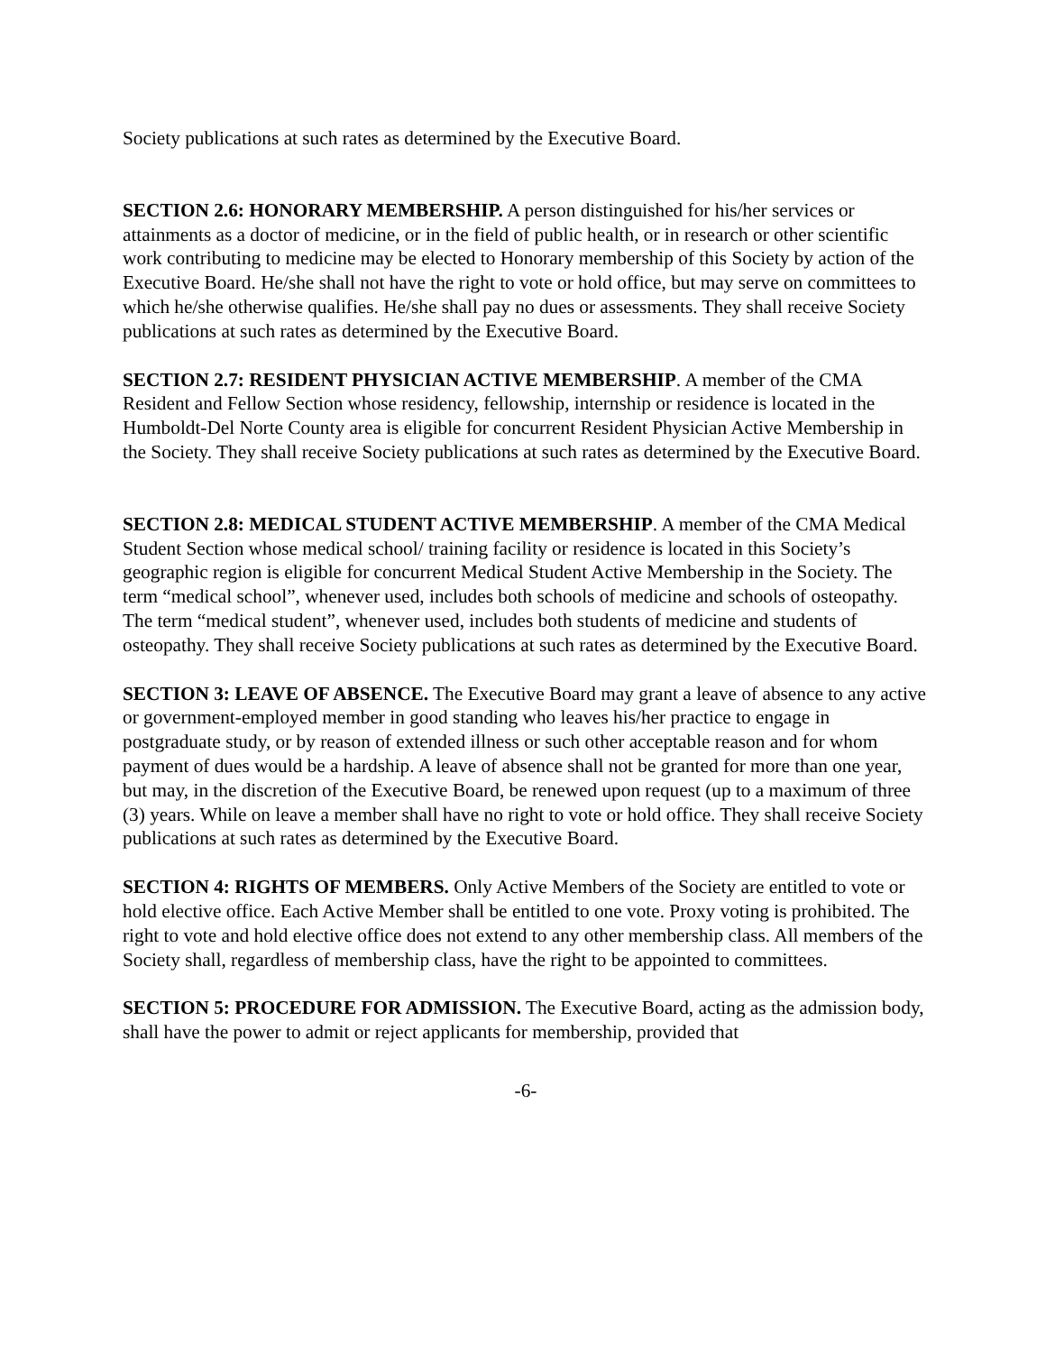Society publications at such rates as determined by the Executive Board.
SECTION 2.6: HONORARY MEMBERSHIP. A person distinguished for his/her services or attainments as a doctor of medicine, or in the field of public health, or in research or other scientific work contributing to medicine may be elected to Honorary membership of this Society by action of the Executive Board. He/she shall not have the right to vote or hold office, but may serve on committees to which he/she otherwise qualifies. He/she shall pay no dues or assessments. They shall receive Society publications at such rates as determined by the Executive Board.
SECTION 2.7: RESIDENT PHYSICIAN ACTIVE MEMBERSHIP. A member of the CMA Resident and Fellow Section whose residency, fellowship, internship or residence is located in the Humboldt-Del Norte County area is eligible for concurrent Resident Physician Active Membership in the Society. They shall receive Society publications at such rates as determined by the Executive Board.
SECTION 2.8: MEDICAL STUDENT ACTIVE MEMBERSHIP. A member of the CMA Medical Student Section whose medical school/ training facility or residence is located in this Society’s geographic region is eligible for concurrent Medical Student Active Membership in the Society. The term “medical school”, whenever used, includes both schools of medicine and schools of osteopathy. The term “medical student”, whenever used, includes both students of medicine and students of osteopathy. They shall receive Society publications at such rates as determined by the Executive Board.
SECTION 3: LEAVE OF ABSENCE. The Executive Board may grant a leave of absence to any active or government-employed member in good standing who leaves his/her practice to engage in postgraduate study, or by reason of extended illness or such other acceptable reason and for whom payment of dues would be a hardship. A leave of absence shall not be granted for more than one year, but may, in the discretion of the Executive Board, be renewed upon request (up to a maximum of three (3) years. While on leave a member shall have no right to vote or hold office. They shall receive Society publications at such rates as determined by the Executive Board.
SECTION 4: RIGHTS OF MEMBERS. Only Active Members of the Society are entitled to vote or hold elective office. Each Active Member shall be entitled to one vote. Proxy voting is prohibited. The right to vote and hold elective office does not extend to any other membership class. All members of the Society shall, regardless of membership class, have the right to be appointed to committees.
SECTION 5: PROCEDURE FOR ADMISSION. The Executive Board, acting as the admission body, shall have the power to admit or reject applicants for membership, provided that
-6-